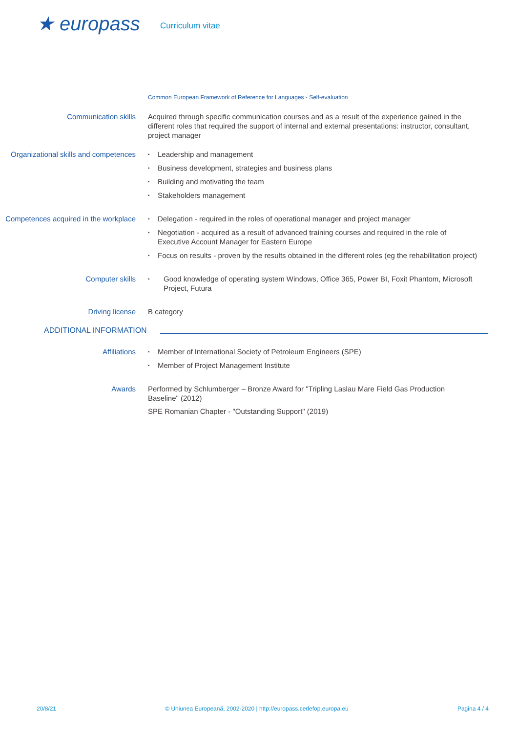★ europass
Curriculum vitae
Common European Framework of Reference for Languages - Self-evaluation
Communication skills Acquired through specific communication courses and as a result of the experience gained in the different roles that required the support of internal and external presentations: instructor, consultant, project manager
Organizational skills and competences
▪ Leadership and management
▪ Business development, strategies and business plans
▪ Building and motivating the team
▪ Stakeholders management
Competences acquired in the workplace
▪ Delegation - required in the roles of operational manager and project manager
▪ Negotiation - acquired as a result of advanced training courses and required in the role of Executive Account Manager for Eastern Europe
▪ Focus on results - proven by the results obtained in the different roles (eg the rehabilitation project)
Computer skills
▪ Good knowledge of operating system Windows, Office 365, Power BI, Foxit Phantom, Microsoft Project, Futura
Driving license B category
ADDITIONAL INFORMATION
Affiliations
▪ Member of International Society of Petroleum Engineers (SPE)
▪ Member of Project Management Institute
Awards Performed by Schlumberger – Bronze Award for "Tripling Laslau Mare Field Gas Production Baseline" (2012)
SPE Romanian Chapter - "Outstanding Support" (2019)
20/8/21 © Uniunea Europeană, 2002-2020 | http://europass.cedefop.europa.eu Pagina 4 / 4